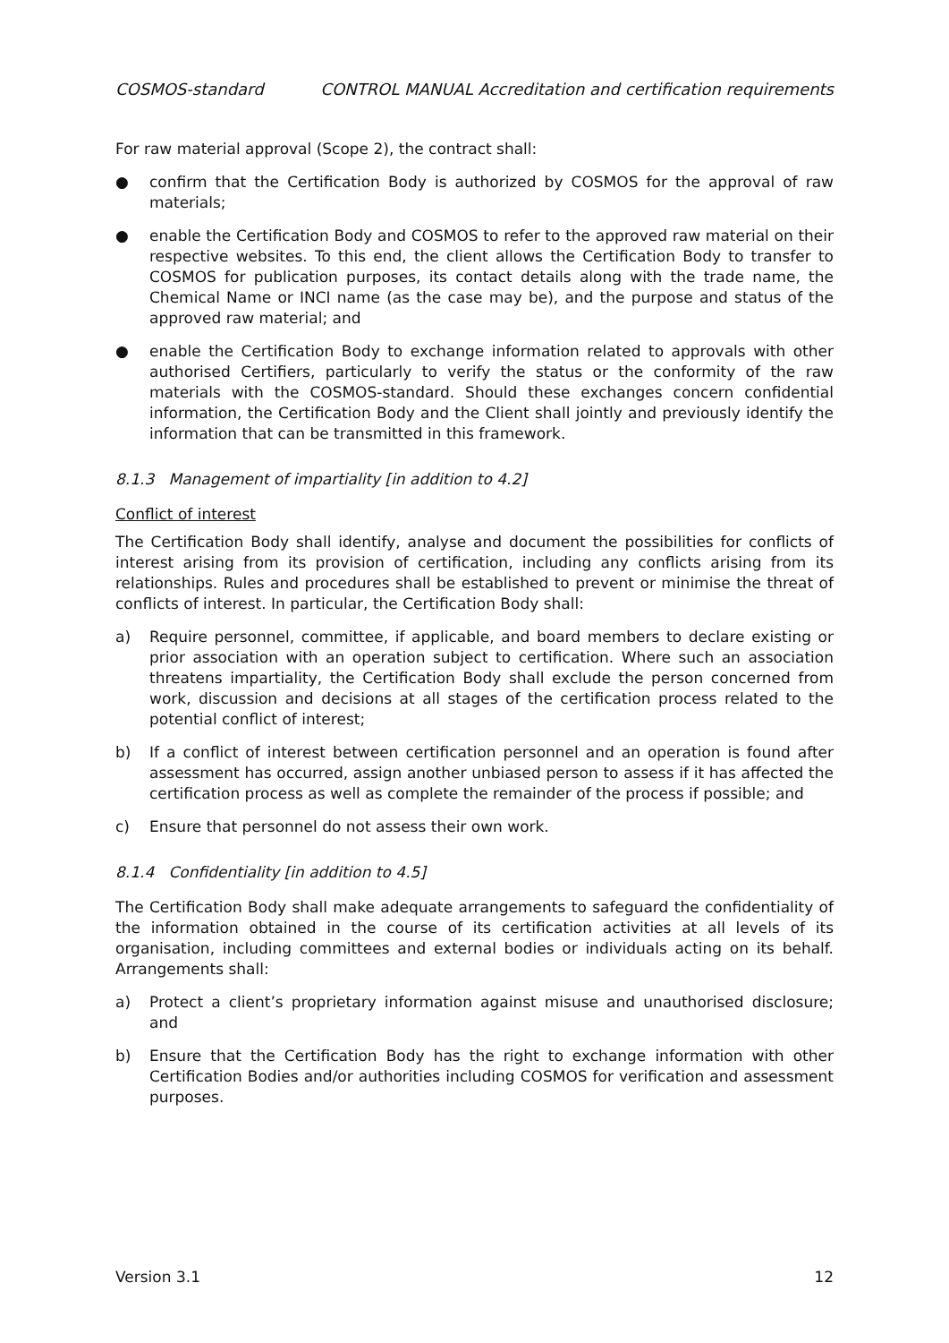COSMOS-standard CONTROL MANUAL Accreditation and certification requirements
For raw material approval (Scope 2), the contract shall:
● confirm that the Certification Body is authorized by COSMOS for the approval of raw materials;
● enable the Certification Body and COSMOS to refer to the approved raw material on their respective websites. To this end, the client allows the Certification Body to transfer to COSMOS for publication purposes, its contact details along with the trade name, the Chemical Name or INCI name (as the case may be), and the purpose and status of the approved raw material; and
● enable the Certification Body to exchange information related to approvals with other authorised Certifiers, particularly to verify the status or the conformity of the raw materials with the COSMOS-standard. Should these exchanges concern confidential information, the Certification Body and the Client shall jointly and previously identify the information that can be transmitted in this framework.
8.1.3 Management of impartiality [in addition to 4.2]
Conflict of interest
The Certification Body shall identify, analyse and document the possibilities for conflicts of interest arising from its provision of certification, including any conflicts arising from its relationships. Rules and procedures shall be established to prevent or minimise the threat of conflicts of interest. In particular, the Certification Body shall:
a) Require personnel, committee, if applicable, and board members to declare existing or prior association with an operation subject to certification. Where such an association threatens impartiality, the Certification Body shall exclude the person concerned from work, discussion and decisions at all stages of the certification process related to the potential conflict of interest;
b) If a conflict of interest between certification personnel and an operation is found after assessment has occurred, assign another unbiased person to assess if it has affected the certification process as well as complete the remainder of the process if possible; and
c) Ensure that personnel do not assess their own work.
8.1.4 Confidentiality [in addition to 4.5]
The Certification Body shall make adequate arrangements to safeguard the confidentiality of the information obtained in the course of its certification activities at all levels of its organisation, including committees and external bodies or individuals acting on its behalf. Arrangements shall:
a) Protect a client’s proprietary information against misuse and unauthorised disclosure; and
b) Ensure that the Certification Body has the right to exchange information with other Certification Bodies and/or authorities including COSMOS for verification and assessment purposes.
Version 3.1 12